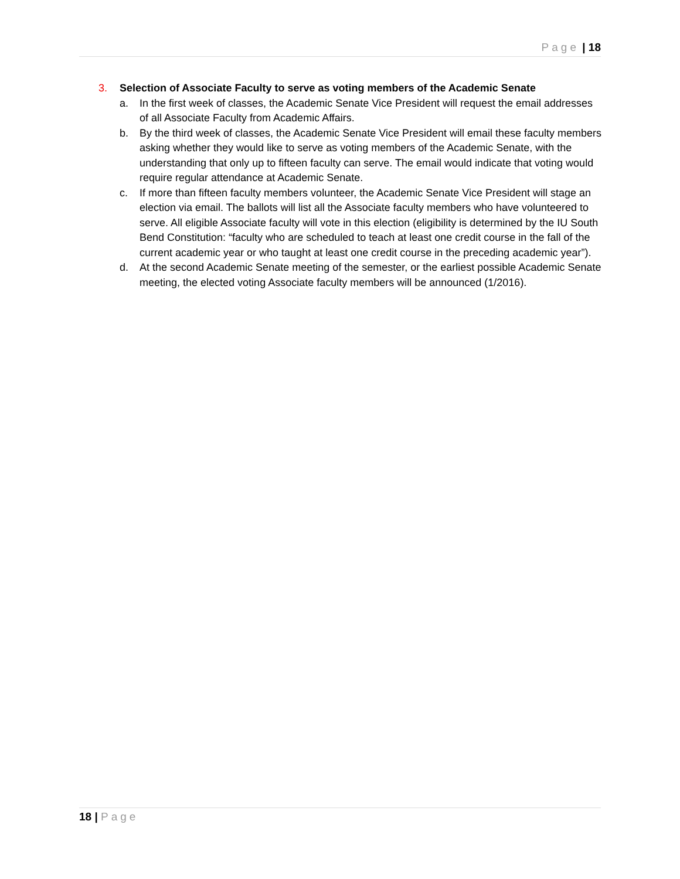Page | 18
3. Selection of Associate Faculty to serve as voting members of the Academic Senate
a. In the first week of classes, the Academic Senate Vice President will request the email addresses of all Associate Faculty from Academic Affairs.
b. By the third week of classes, the Academic Senate Vice President will email these faculty members asking whether they would like to serve as voting members of the Academic Senate, with the understanding that only up to fifteen faculty can serve. The email would indicate that voting would require regular attendance at Academic Senate.
c. If more than fifteen faculty members volunteer, the Academic Senate Vice President will stage an election via email. The ballots will list all the Associate faculty members who have volunteered to serve. All eligible Associate faculty will vote in this election (eligibility is determined by the IU South Bend Constitution: “faculty who are scheduled to teach at least one credit course in the fall of the current academic year or who taught at least one credit course in the preceding academic year”).
d. At the second Academic Senate meeting of the semester, or the earliest possible Academic Senate meeting, the elected voting Associate faculty members will be announced (1/2016).
18 | Page